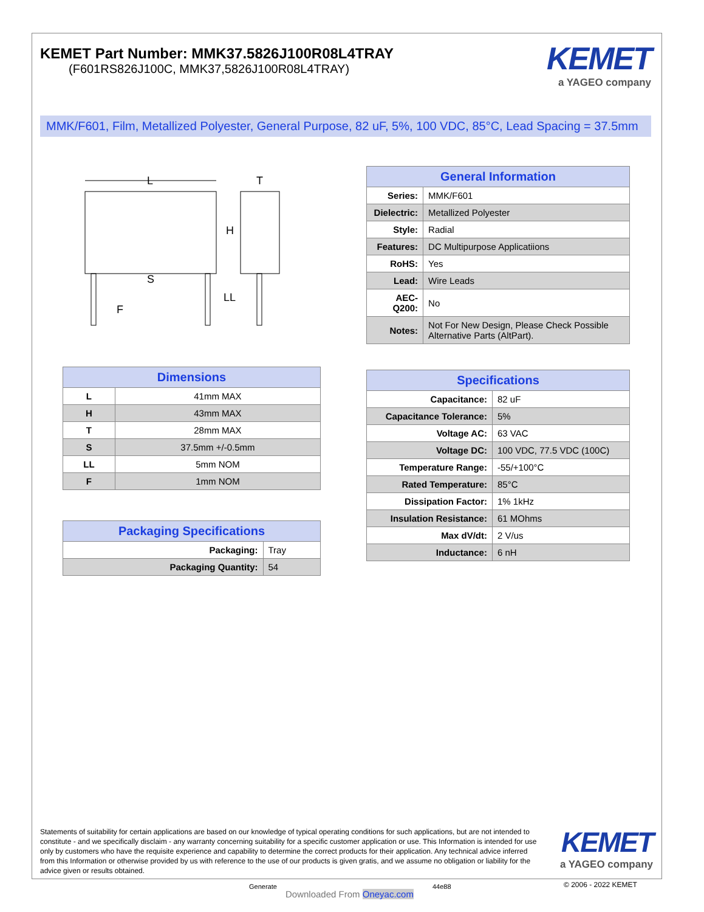KEMET Part Number: MMK37.5826J100R08L4TRAY
(F601RS826J100C, MMK37,5826J100R08L4TRAY)
KEMET
a YAGEO company
MMK/F601, Film, Metallized Polyester, General Purpose, 82 uF, 5%, 100 VDC, 85°C, Lead Spacing = 37.5mm
L
T
H
S
LL
F
| General Information | |
| --- | --- |
| Series: | MMK/F601 |
| Dielectric: | Metallized Polyester |
| Style: | Radial |
| Features: | DC Multipurpose Applicatiions |
| RoHS: | Yes |
| Lead: | Wire Leads |
| AEC-Q200: | No |
| Notes: | Not For New Design, Please Check Possible Alternative Parts (AltPart). |
| Specifications | |
| --- | --- |
| Capacitance: | 82 uF |
| Capacitance Tolerance: | 5% |
| Voltage AC: | 63 VAC |
| Voltage DC: | 100 VDC, 77.5 VDC (100C) |
| Temperature Range: | -55/+100°C |
| Rated Temperature: | 85°C |
| Dissipation Factor: | 1% 1kHz |
| Insulation Resistance: | 61 MOhms |
| Max dV/dt: | 2 V/us |
| Inductance: | 6 nH |
| Dimensions | |
| --- | --- |
| L | 41mm MAX |
| H | 43mm MAX |
| T | 28mm MAX |
| S | 37.5mm +/-0.5mm |
| LL | 5mm NOM |
| F | 1mm NOM |
| Packaging Specifications | |
| --- | --- |
| Packaging: | Tray |
| Packaging Quantity: | 54 |
Statements of suitability for certain applications are based on our knowledge of typical operating conditions for such applications, but are not intended to constitute - and we specifically disclaim - any warranty concerning suitability for a specific customer application or use. This Information is intended for use only by customers who have the requisite experience and capability to determine the correct products for their application. Any technical advice inferred from this Information or otherwise provided by us with reference to the use of our products is given gratis, and we assume no obligation or liability for the advice given or results obtained.
KEMET
a YAGEO company
Generate
Downloaded From Oneyac.com
44e88 © 2006 - 2022 KEMET